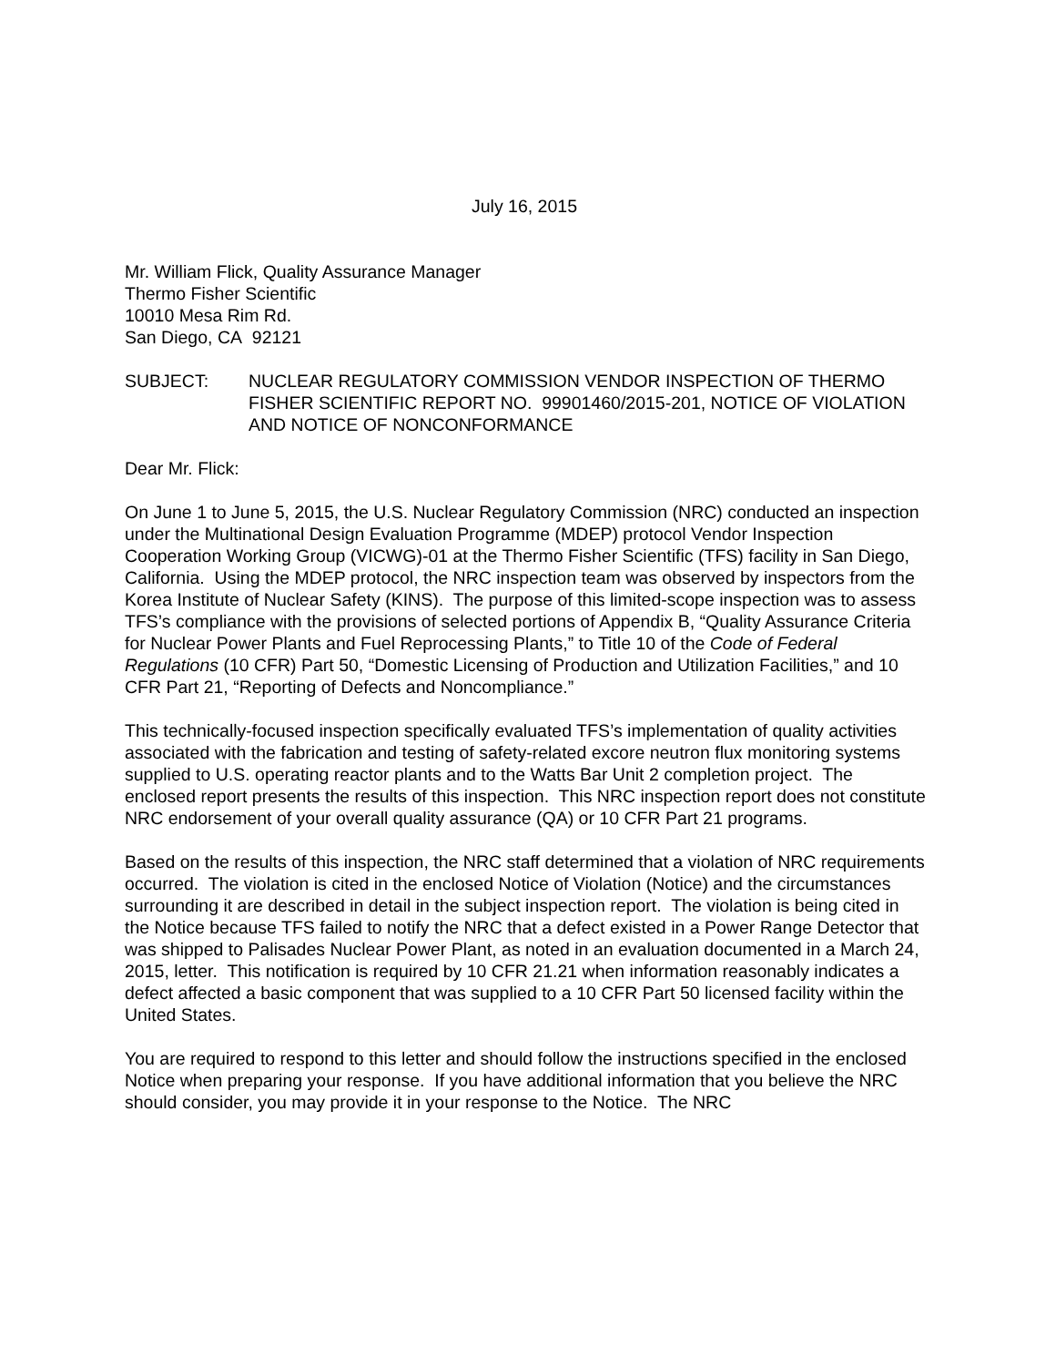July 16, 2015
Mr. William Flick, Quality Assurance Manager
Thermo Fisher Scientific
10010 Mesa Rim Rd.
San Diego, CA 92121
SUBJECT: NUCLEAR REGULATORY COMMISSION VENDOR INSPECTION OF THERMO FISHER SCIENTIFIC REPORT NO. 99901460/2015-201, NOTICE OF VIOLATION AND NOTICE OF NONCONFORMANCE
Dear Mr. Flick:
On June 1 to June 5, 2015, the U.S. Nuclear Regulatory Commission (NRC) conducted an inspection under the Multinational Design Evaluation Programme (MDEP) protocol Vendor Inspection Cooperation Working Group (VICWG)-01 at the Thermo Fisher Scientific (TFS) facility in San Diego, California. Using the MDEP protocol, the NRC inspection team was observed by inspectors from the Korea Institute of Nuclear Safety (KINS). The purpose of this limited-scope inspection was to assess TFS’s compliance with the provisions of selected portions of Appendix B, “Quality Assurance Criteria for Nuclear Power Plants and Fuel Reprocessing Plants,” to Title 10 of the Code of Federal Regulations (10 CFR) Part 50, “Domestic Licensing of Production and Utilization Facilities,” and 10 CFR Part 21, “Reporting of Defects and Noncompliance.”
This technically-focused inspection specifically evaluated TFS’s implementation of quality activities associated with the fabrication and testing of safety-related excore neutron flux monitoring systems supplied to U.S. operating reactor plants and to the Watts Bar Unit 2 completion project. The enclosed report presents the results of this inspection. This NRC inspection report does not constitute NRC endorsement of your overall quality assurance (QA) or 10 CFR Part 21 programs.
Based on the results of this inspection, the NRC staff determined that a violation of NRC requirements occurred. The violation is cited in the enclosed Notice of Violation (Notice) and the circumstances surrounding it are described in detail in the subject inspection report. The violation is being cited in the Notice because TFS failed to notify the NRC that a defect existed in a Power Range Detector that was shipped to Palisades Nuclear Power Plant, as noted in an evaluation documented in a March 24, 2015, letter. This notification is required by 10 CFR 21.21 when information reasonably indicates a defect affected a basic component that was supplied to a 10 CFR Part 50 licensed facility within the United States.
You are required to respond to this letter and should follow the instructions specified in the enclosed Notice when preparing your response. If you have additional information that you believe the NRC should consider, you may provide it in your response to the Notice. The NRC